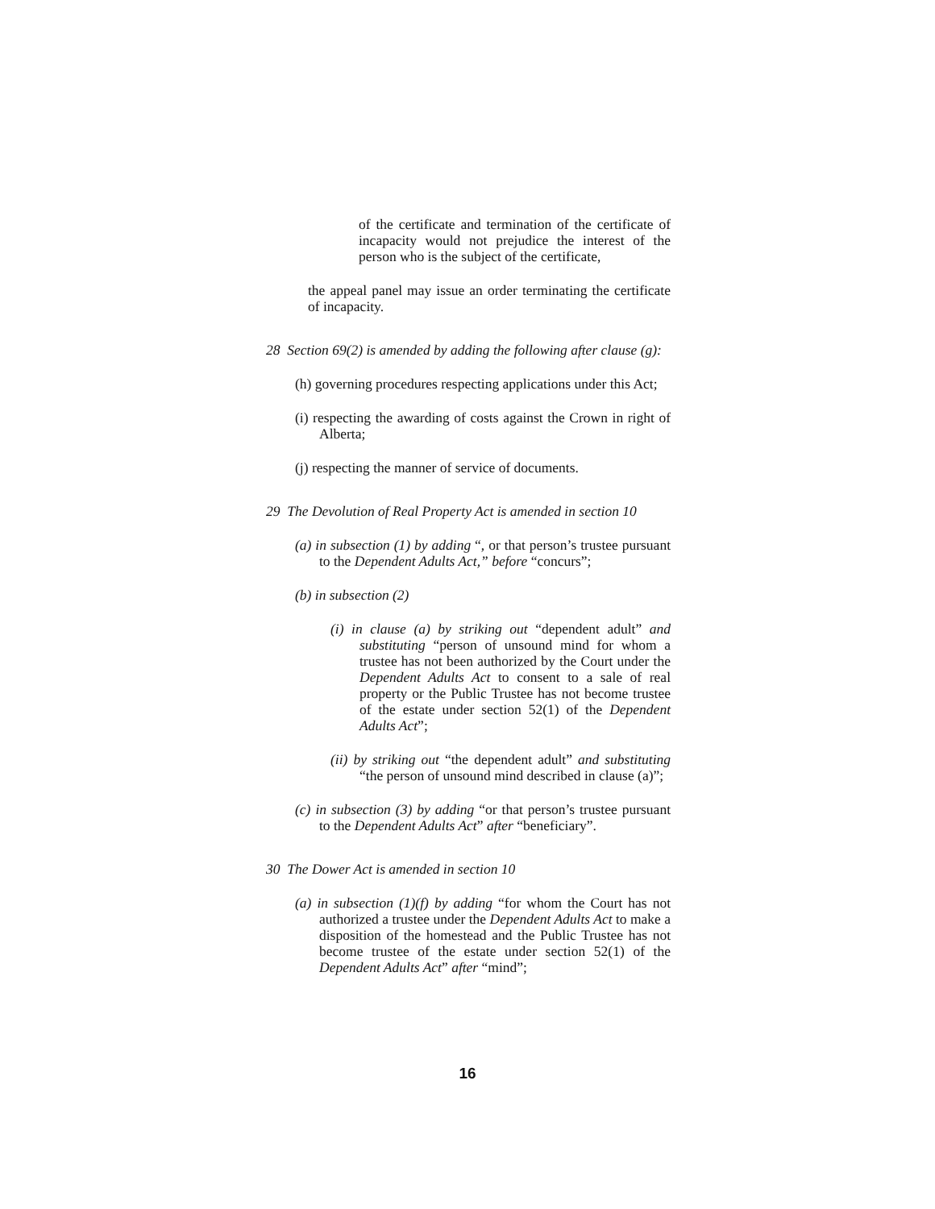of the certificate and termination of the certificate of incapacity would not prejudice the interest of the person who is the subject of the certificate,
the appeal panel may issue an order terminating the certificate of incapacity.
28 Section 69(2) is amended by adding the following after clause (g):
(h) governing procedures respecting applications under this Act;
(i) respecting the awarding of costs against the Crown in right of Alberta;
(j) respecting the manner of service of documents.
29 The Devolution of Real Property Act is amended in section 10
(a) in subsection (1) by adding “, or that person’s trustee pursuant to the Dependent Adults Act,” before “concurs”;
(b) in subsection (2)
(i) in clause (a) by striking out “dependent adult” and substituting “person of unsound mind for whom a trustee has not been authorized by the Court under the Dependent Adults Act to consent to a sale of real property or the Public Trustee has not become trustee of the estate under section 52(1) of the Dependent Adults Act”;
(ii) by striking out “the dependent adult” and substituting “the person of unsound mind described in clause (a)”;
(c) in subsection (3) by adding “or that person’s trustee pursuant to the Dependent Adults Act” after “beneficiary”.
30 The Dower Act is amended in section 10
(a) in subsection (1)(f) by adding “for whom the Court has not authorized a trustee under the Dependent Adults Act to make a disposition of the homestead and the Public Trustee has not become trustee of the estate under section 52(1) of the Dependent Adults Act” after “mind”;
16